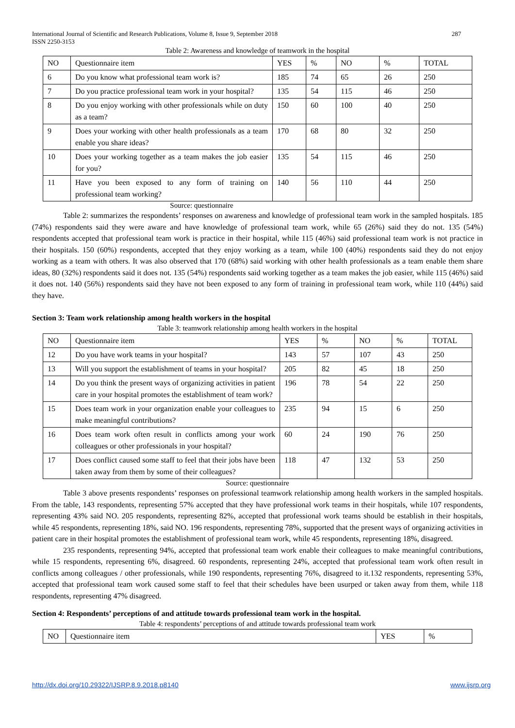International Journal of Scientific and Research Publications, Volume 8, Issue 9, September 2018
ISSN 2250-3153 287
Table 2: Awareness and knowledge of teamwork in the hospital
| NO | Questionnaire item | YES | % | NO | % | TOTAL |
| --- | --- | --- | --- | --- | --- | --- |
| 6 | Do you know what professional team work is? | 185 | 74 | 65 | 26 | 250 |
| 7 | Do you practice professional team work in your hospital? | 135 | 54 | 115 | 46 | 250 |
| 8 | Do you enjoy working with other professionals while on duty as a team? | 150 | 60 | 100 | 40 | 250 |
| 9 | Does your working with other health professionals as a team enable you share ideas? | 170 | 68 | 80 | 32 | 250 |
| 10 | Does your working together as a team makes the job easier for you? | 135 | 54 | 115 | 46 | 250 |
| 11 | Have you been exposed to any form of training on professional team working? | 140 | 56 | 110 | 44 | 250 |
Source: questionnaire
Table 2: summarizes the respondents’ responses on awareness and knowledge of professional team work in the sampled hospitals. 185 (74%) respondents said they were aware and have knowledge of professional team work, while 65 (26%) said they do not. 135 (54%) respondents accepted that professional team work is practice in their hospital, while 115 (46%) said professional team work is not practice in their hospitals. 150 (60%) respondents, accepted that they enjoy working as a team, while 100 (40%) respondents said they do not enjoy working as a team with others. It was also observed that 170 (68%) said working with other health professionals as a team enable them share ideas, 80 (32%) respondents said it does not. 135 (54%) respondents said working together as a team makes the job easier, while 115 (46%) said it does not. 140 (56%) respondents said they have not been exposed to any form of training in professional team work, while 110 (44%) said they have.
Section 3: Team work relationship among health workers in the hospital
Table 3: teamwork relationship among health workers in the hospital
| NO | Questionnaire item | YES | % | NO | % | TOTAL |
| --- | --- | --- | --- | --- | --- | --- |
| 12 | Do you have work teams in your hospital? | 143 | 57 | 107 | 43 | 250 |
| 13 | Will you support the establishment of teams in your hospital? | 205 | 82 | 45 | 18 | 250 |
| 14 | Do you think the present ways of organizing activities in patient care in your hospital promotes the establishment of team work? | 196 | 78 | 54 | 22 | 250 |
| 15 | Does team work in your organization enable your colleagues to make meaningful contributions? | 235 | 94 | 15 | 6 | 250 |
| 16 | Does team work often result in conflicts among your work colleagues or other professionals in your hospital? | 60 | 24 | 190 | 76 | 250 |
| 17 | Does conflict caused some staff to feel that their jobs have been taken away from them by some of their colleagues? | 118 | 47 | 132 | 53 | 250 |
Source: questionnaire
Table 3 above presents respondents’ responses on professional teamwork relationship among health workers in the sampled hospitals. From the table, 143 respondents, representing 57% accepted that they have professional work teams in their hospitals, while 107 respondents, representing 43% said NO. 205 respondents, representing 82%, accepted that professional work teams should be establish in their hospitals, while 45 respondents, representing 18%, said NO. 196 respondents, representing 78%, supported that the present ways of organizing activities in patient care in their hospital promotes the establishment of professional team work, while 45 respondents, representing 18%, disagreed.
235 respondents, representing 94%, accepted that professional team work enable their colleagues to make meaningful contributions, while 15 respondents, representing 6%, disagreed. 60 respondents, representing 24%, accepted that professional team work often result in conflicts among colleagues / other professionals, while 190 respondents, representing 76%, disagreed to it.132 respondents, representing 53%, accepted that professional team work caused some staff to feel that their schedules have been usurped or taken away from them, while 118 respondents, representing 47% disagreed.
Section 4: Respondents’ perceptions of and attitude towards professional team work in the hospital.
Table 4: respondents’ perceptions of and attitude towards professional team work
| NO | Questionnaire item | YES | % |
| --- | --- | --- | --- |
http://dx.doi.org/10.29322/IJSRP.8.9.2018.p8140 www.ijsrp.org